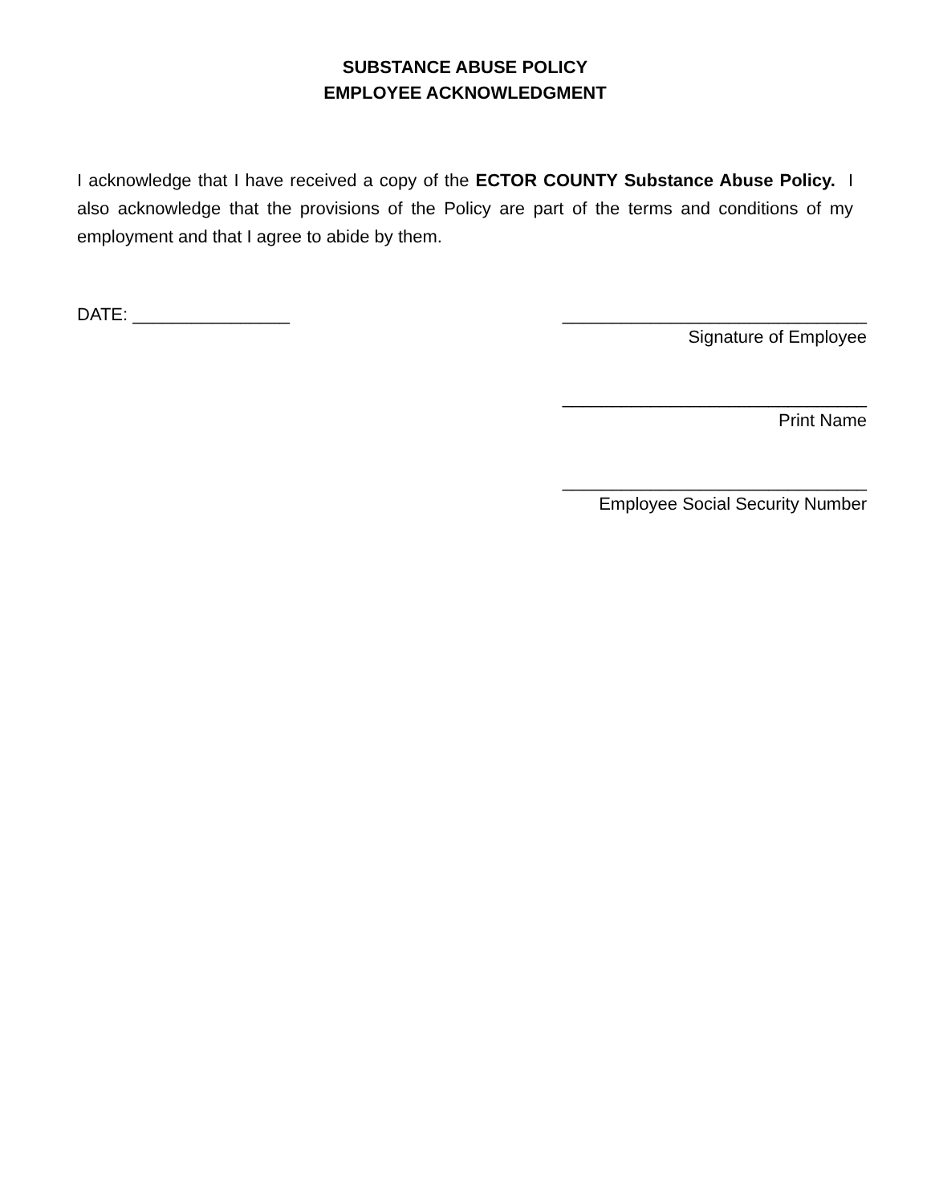SUBSTANCE ABUSE POLICY
EMPLOYEE ACKNOWLEDGMENT
I acknowledge that I have received a copy of the ECTOR COUNTY Substance Abuse Policy. I also acknowledge that the provisions of the Policy are part of the terms and conditions of my employment and that I agree to abide by them.
DATE: ________________ _______________________________
Signature of Employee
_______________________________
Print Name
_______________________________
Employee Social Security Number